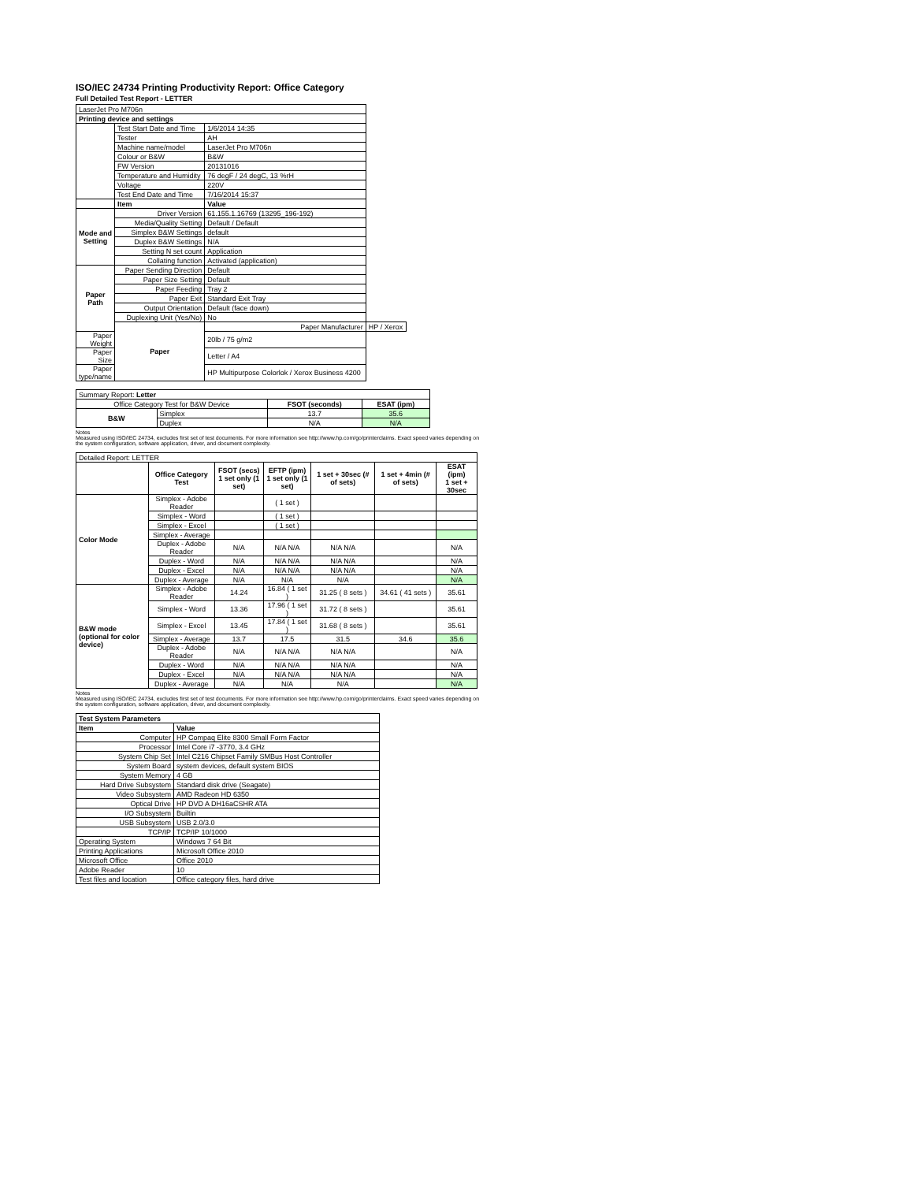ISO/IEC 24734 Printing Productivity Report: Office Category
Full Detailed Test Report - LETTER
| LaserJet Pro M706n | | | |
| Printing device and settings | | | |
| | Test Start Date and Time | 1/6/2014 14:35 | |
| | Tester | AH | |
| | Machine name/model | LaserJet Pro M706n | |
| | Colour or B&W | B&W | |
| | FW Version | 20131016 | |
| | Temperature and Humidity | 76 degF / 24 degC, 13 %rH | |
| | Voltage | 220V | |
| | Test End Date and Time | 7/16/2014 15:37 | |
| | Item | Value | |
| Mode and Setting | Driver Version | 61.155.1.16769 (13295_196-192) | |
| | Media/Quality Setting | Default / Default | |
| | Simplex B&W Settings | default | |
| | Duplex B&W Settings | N/A | |
| | Setting N set count | Application | |
| | Collating function | Activated (application) | |
| Paper Path | Paper Sending Direction | Default | |
| | Paper Size Setting | Default | |
| | Paper Feeding | Tray 2 | |
| | Paper Exit | Standard Exit Tray | |
| | Output Orientation | Default (face down) | |
| | Duplexing Unit (Yes/No) | No | |
| | Paper | Paper Manufacturer | HP / Xerox |
| Paper Weight | | 20lb / 75 g/m2 | |
| Paper Size | | Letter / A4 | |
| Paper type/name | | HP Multipurpose Colorlok / Xerox Business 4200 | |
| Summary Report: Letter | | | |
| Office Category Test for B&W Device | | FSOT (seconds) | ESAT (ipm) |
| B&W | Simplex | 13.7 | 35.6 |
| | Duplex | N/A | N/A |
Notes
Measured using ISO/IEC 24734, excludes first set of test documents. For more information see http://www.hp.com/go/printerclaims. Exact speed varies depending on the system configuration, software application, driver, and document complexity.
| Detailed Report: LETTER | | | | | | |
| | Office Category Test | FSOT (secs) 1 set only (1 set) | EFTP (ipm) 1 set only (1 set) | 1 set + 30sec (# of sets) | 1 set + 4min (# of sets) | ESAT (ipm) 1 set + 30sec |
| Color Mode | Simplex - Adobe Reader | | ( 1 set ) | | | |
| | Simplex - Word | | ( 1 set ) | | | |
| | Simplex - Excel | | ( 1 set ) | | | |
| | Simplex - Average | | | | | |
| | Duplex - Adobe Reader | N/A | N/A N/A | N/A N/A | | N/A |
| | Duplex - Word | N/A | N/A N/A | N/A N/A | | N/A |
| | Duplex - Excel | N/A | N/A N/A | N/A N/A | | N/A |
| | Duplex - Average | N/A | N/A | N/A | | N/A |
| B&W mode (optional for color device) | Simplex - Adobe Reader | 14.24 | 16.84 ( 1 set ) | 31.25 ( 8 sets ) | 34.61 ( 41 sets ) | 35.61 |
| | Simplex - Word | 13.36 | 17.96 ( 1 set ) | 31.72 ( 8 sets ) | | 35.61 |
| | Simplex - Excel | 13.45 | 17.84 ( 1 set ) | 31.68 ( 8 sets ) | | 35.61 |
| | Simplex - Average | 13.7 | 17.5 | 31.5 | 34.6 | 35.6 |
| | Duplex - Adobe Reader | N/A | N/A N/A | N/A N/A | | N/A |
| | Duplex - Word | N/A | N/A N/A | N/A N/A | | N/A |
| | Duplex - Excel | N/A | N/A N/A | N/A N/A | | N/A |
| | Duplex - Average | N/A | N/A | N/A | | N/A |
Notes
Measured using ISO/IEC 24734, excludes first set of test documents. For more information see http://www.hp.com/go/printerclaims. Exact speed varies depending on the system configuration, software application, driver, and document complexity.
| Test System Parameters | |
| --- | --- |
| Item | Value |
| Computer | HP Compaq Elite 8300 Small Form Factor |
| Processor | Intel Core i7 -3770, 3.4 GHz |
| System Chip Set | Intel C216 Chipset Family SMBus Host Controller |
| System Board | system devices, default system BIOS |
| System Memory | 4 GB |
| Hard Drive Subsystem | Standard disk drive (Seagate) |
| Video Subsystem | AMD Radeon HD 6350 |
| Optical Drive | HP DVD A DH16aCSHR ATA |
| I/O Subsystem | Builtin |
| USB Subsystem | USB 2.0/3.0 |
| TCP/IP | TCP/IP 10/1000 |
| Operating System | Windows 7 64 Bit |
| Printing Applications | Microsoft Office 2010 |
| Microsoft Office | Office 2010 |
| Adobe Reader | 10 |
| Test files and location | Office category files, hard drive |